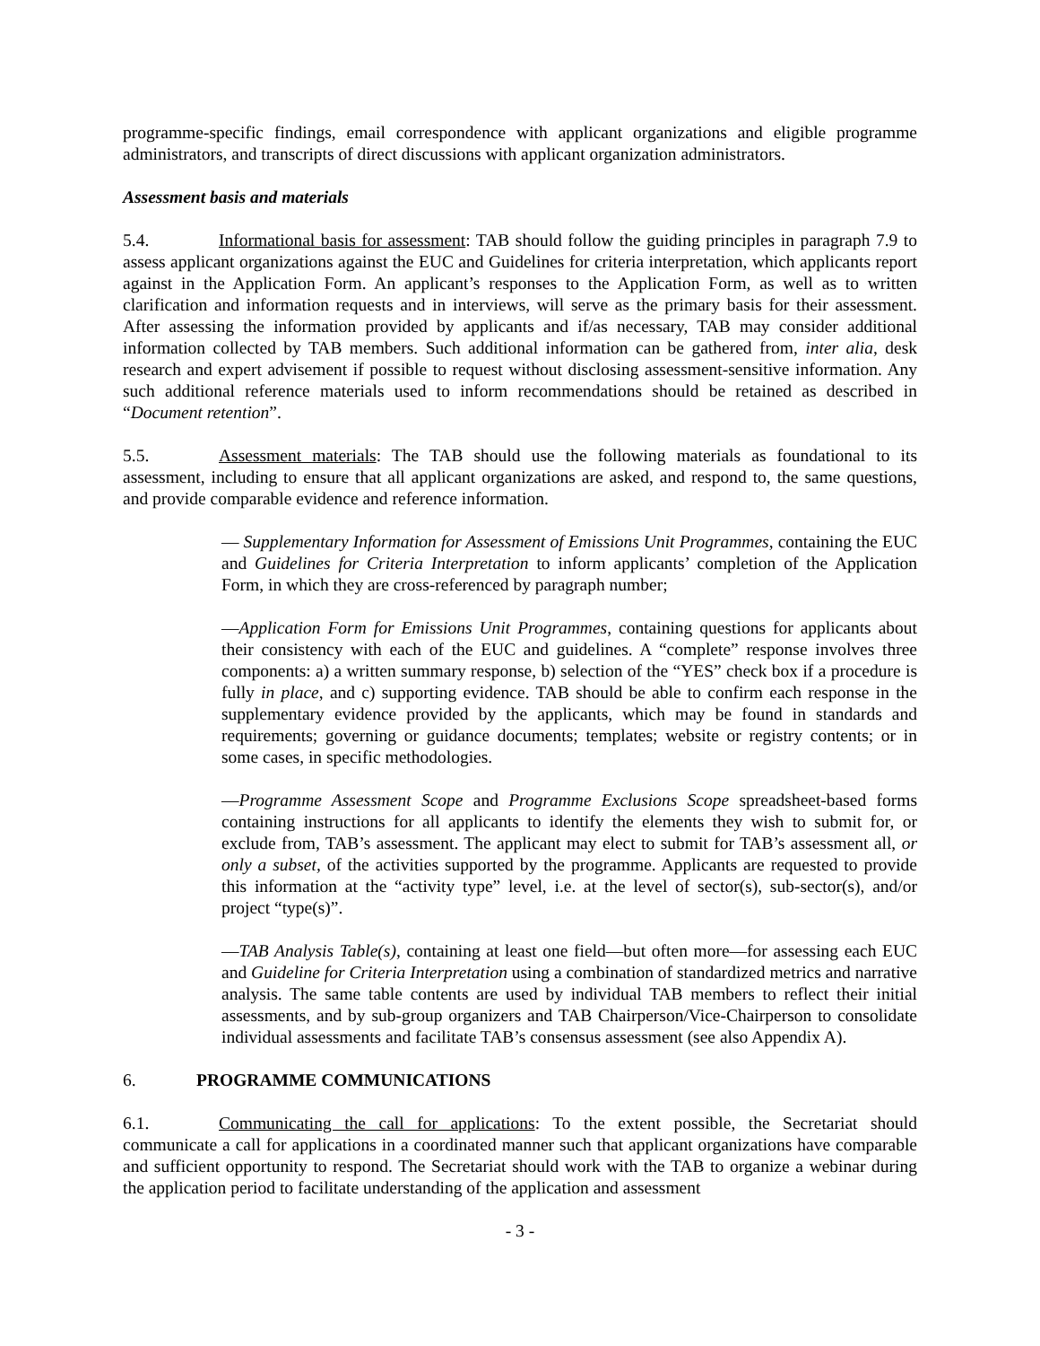programme-specific findings, email correspondence with applicant organizations and eligible programme administrators, and transcripts of direct discussions with applicant organization administrators.
Assessment basis and materials
5.4. Informational basis for assessment: TAB should follow the guiding principles in paragraph 7.9 to assess applicant organizations against the EUC and Guidelines for criteria interpretation, which applicants report against in the Application Form. An applicant’s responses to the Application Form, as well as to written clarification and information requests and in interviews, will serve as the primary basis for their assessment. After assessing the information provided by applicants and if/as necessary, TAB may consider additional information collected by TAB members. Such additional information can be gathered from, inter alia, desk research and expert advisement if possible to request without disclosing assessment-sensitive information. Any such additional reference materials used to inform recommendations should be retained as described in “Document retention”.
5.5. Assessment materials: The TAB should use the following materials as foundational to its assessment, including to ensure that all applicant organizations are asked, and respond to, the same questions, and provide comparable evidence and reference information.
— Supplementary Information for Assessment of Emissions Unit Programmes, containing the EUC and Guidelines for Criteria Interpretation to inform applicants’ completion of the Application Form, in which they are cross-referenced by paragraph number;
—Application Form for Emissions Unit Programmes, containing questions for applicants about their consistency with each of the EUC and guidelines. A “complete” response involves three components: a) a written summary response, b) selection of the “YES” check box if a procedure is fully in place, and c) supporting evidence. TAB should be able to confirm each response in the supplementary evidence provided by the applicants, which may be found in standards and requirements; governing or guidance documents; templates; website or registry contents; or in some cases, in specific methodologies.
—Programme Assessment Scope and Programme Exclusions Scope spreadsheet-based forms containing instructions for all applicants to identify the elements they wish to submit for, or exclude from, TAB’s assessment. The applicant may elect to submit for TAB’s assessment all, or only a subset, of the activities supported by the programme. Applicants are requested to provide this information at the “activity type” level, i.e. at the level of sector(s), sub-sector(s), and/or project “type(s)”.
—TAB Analysis Table(s), containing at least one field—but often more—for assessing each EUC and Guideline for Criteria Interpretation using a combination of standardized metrics and narrative analysis. The same table contents are used by individual TAB members to reflect their initial assessments, and by sub-group organizers and TAB Chairperson/Vice-Chairperson to consolidate individual assessments and facilitate TAB’s consensus assessment (see also Appendix A).
6. PROGRAMME COMMUNICATIONS
6.1. Communicating the call for applications: To the extent possible, the Secretariat should communicate a call for applications in a coordinated manner such that applicant organizations have comparable and sufficient opportunity to respond. The Secretariat should work with the TAB to organize a webinar during the application period to facilitate understanding of the application and assessment
- 3 -